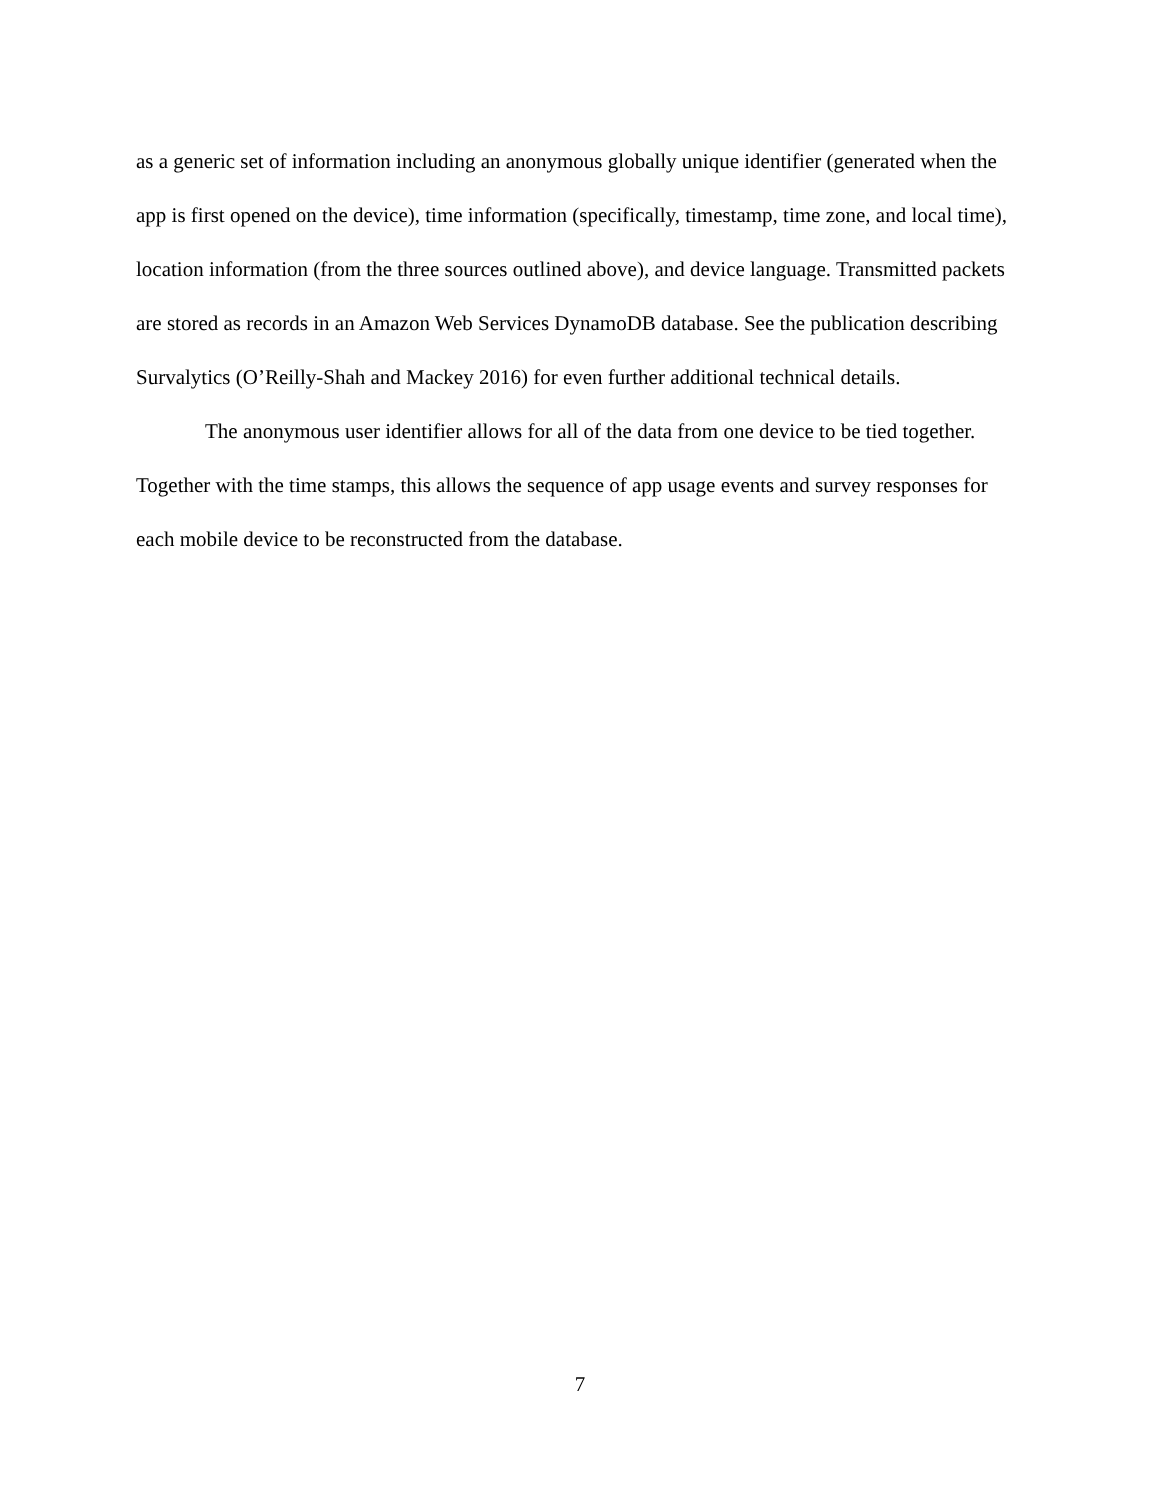as a generic set of information including an anonymous globally unique identifier (generated when the app is first opened on the device), time information (specifically, timestamp, time zone, and local time), location information (from the three sources outlined above), and device language. Transmitted packets are stored as records in an Amazon Web Services DynamoDB database. See the publication describing Survalytics (O’Reilly-Shah and Mackey 2016) for even further additional technical details.
The anonymous user identifier allows for all of the data from one device to be tied together. Together with the time stamps, this allows the sequence of app usage events and survey responses for each mobile device to be reconstructed from the database.
7